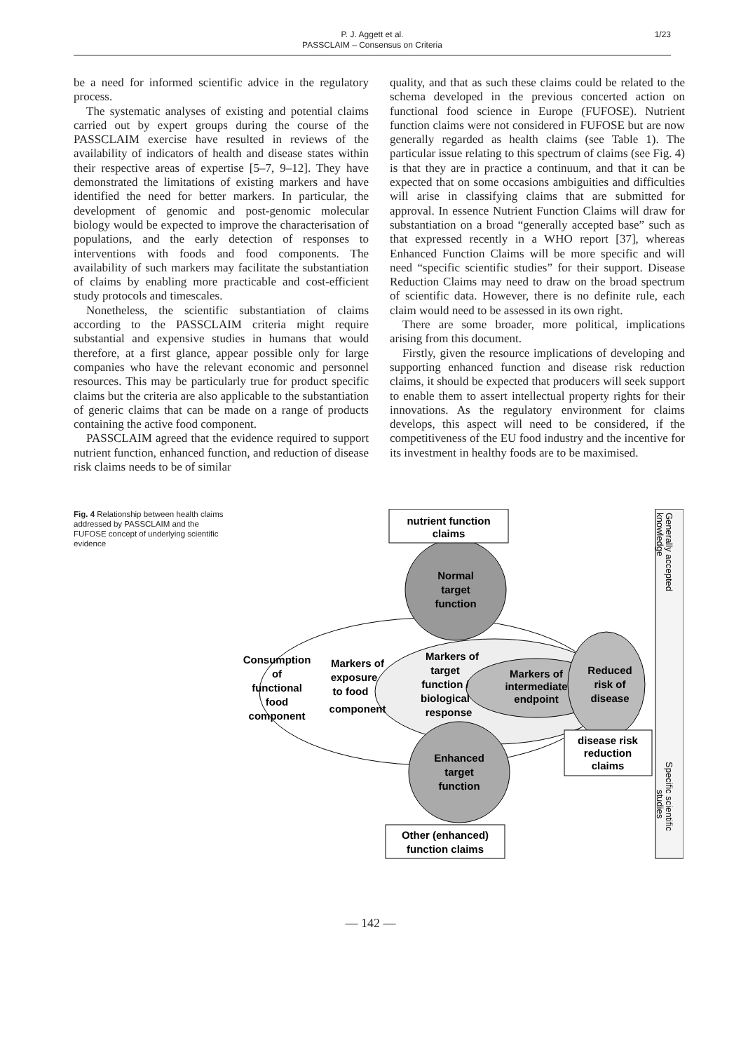P. J. Aggett et al.
PASSCLAIM – Consensus on Criteria
1/23
be a need for informed scientific advice in the regulatory process.
The systematic analyses of existing and potential claims carried out by expert groups during the course of the PASSCLAIM exercise have resulted in reviews of the availability of indicators of health and disease states within their respective areas of expertise [5–7, 9–12]. They have demonstrated the limitations of existing markers and have identified the need for better markers. In particular, the development of genomic and post-genomic molecular biology would be expected to improve the characterisation of populations, and the early detection of responses to interventions with foods and food components. The availability of such markers may facilitate the substantiation of claims by enabling more practicable and cost-efficient study protocols and timescales.
Nonetheless, the scientific substantiation of claims according to the PASSCLAIM criteria might require substantial and expensive studies in humans that would therefore, at a first glance, appear possible only for large companies who have the relevant economic and personnel resources. This may be particularly true for product specific claims but the criteria are also applicable to the substantiation of generic claims that can be made on a range of products containing the active food component.
PASSCLAIM agreed that the evidence required to support nutrient function, enhanced function, and reduction of disease risk claims needs to be of similar
quality, and that as such these claims could be related to the schema developed in the previous concerted action on functional food science in Europe (FUFOSE). Nutrient function claims were not considered in FUFOSE but are now generally regarded as health claims (see Table 1). The particular issue relating to this spectrum of claims (see Fig. 4) is that they are in practice a continuum, and that it can be expected that on some occasions ambiguities and difficulties will arise in classifying claims that are submitted for approval. In essence Nutrient Function Claims will draw for substantiation on a broad “generally accepted base” such as that expressed recently in a WHO report [37], whereas Enhanced Function Claims will be more specific and will need “specific scientific studies” for their support. Disease Reduction Claims may need to draw on the broad spectrum of scientific data. However, there is no definite rule, each claim would need to be assessed in its own right.
There are some broader, more political, implications arising from this document.
Firstly, given the resource implications of developing and supporting enhanced function and disease risk reduction claims, it should be expected that producers will seek support to enable them to assert intellectual property rights for their innovations. As the regulatory environment for claims develops, this aspect will need to be considered, if the competitiveness of the EU food industry and the incentive for its investment in healthy foods are to be maximised.
Fig. 4 Relationship between health claims addressed by PASSCLAIM and the FUFOSE concept of underlying scientific evidence
nutrient function
claims
Normal
target
function
Consumption
of
functional
food
component
Markers of
exposure
to food
component
Markers of
target
function /
biological
response
Markers of
intermediate
endpoint
Reduced
risk of
disease
Enhanced
target
function
disease risk
reduction
claims
Other (enhanced)
function claims
Generally accepted
knowledge
Specific scientific
studies
— 142 —